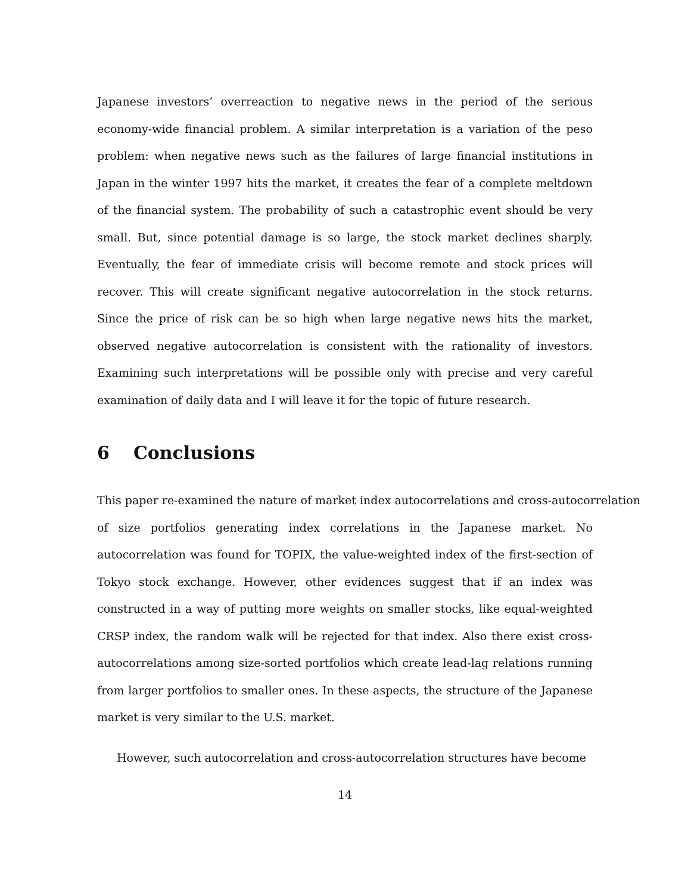Japanese investors’ overreaction to negative news in the period of the serious economy-wide financial problem. A similar interpretation is a variation of the peso problem: when negative news such as the failures of large financial institutions in Japan in the winter 1997 hits the market, it creates the fear of a complete meltdown of the financial system. The probability of such a catastrophic event should be very small. But, since potential damage is so large, the stock market declines sharply. Eventually, the fear of immediate crisis will become remote and stock prices will recover. This will create significant negative autocorrelation in the stock returns. Since the price of risk can be so high when large negative news hits the market, observed negative autocorrelation is consistent with the rationality of investors. Examining such interpretations will be possible only with precise and very careful examination of daily data and I will leave it for the topic of future research.
6 Conclusions
This paper re-examined the nature of market index autocorrelations and cross-autocorrelation of size portfolios generating index correlations in the Japanese market. No autocorrelation was found for TOPIX, the value-weighted index of the first-section of Tokyo stock exchange. However, other evidences suggest that if an index was constructed in a way of putting more weights on smaller stocks, like equal-weighted CRSP index, the random walk will be rejected for that index. Also there exist cross-autocorrelations among size-sorted portfolios which create lead-lag relations running from larger portfolios to smaller ones. In these aspects, the structure of the Japanese market is very similar to the U.S. market.
However, such autocorrelation and cross-autocorrelation structures have become
14